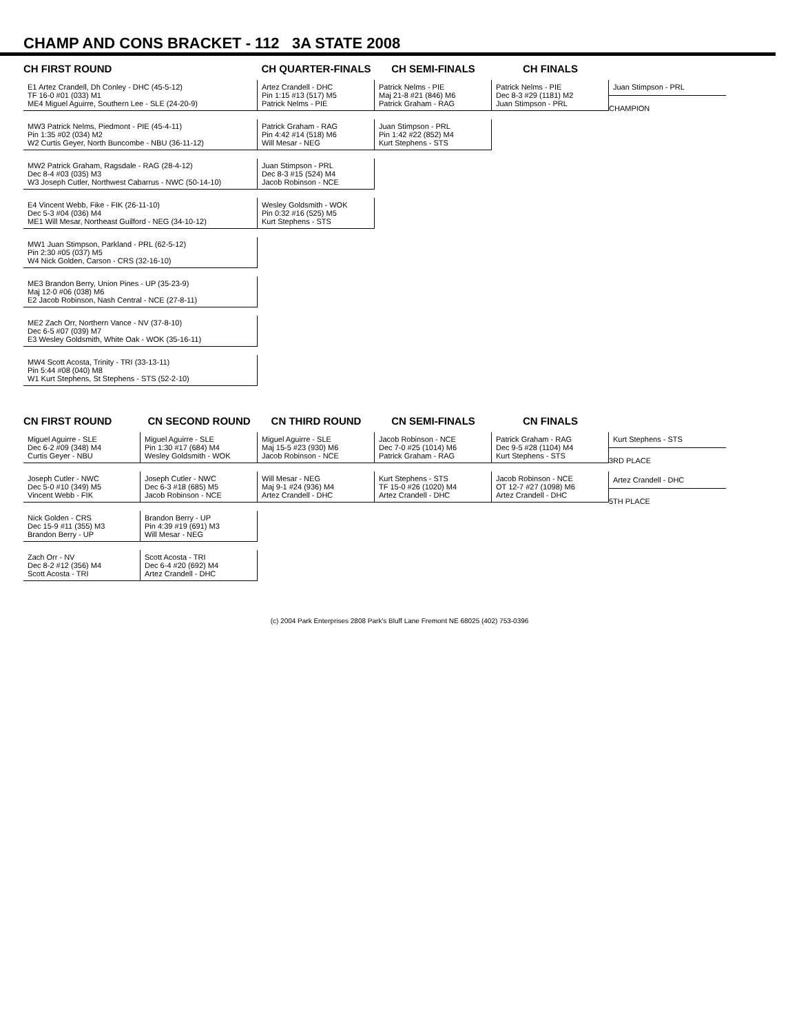CHAMP AND CONS BRACKET - 112 3A STATE 2008
CH FIRST ROUND
E1 Artez Crandell, Dh Conley - DHC (45-5-12)
TF 16-0 #01 (033) M1
ME4 Miguel Aguirre, Southern Lee - SLE (24-20-9)
MW3 Patrick Nelms, Piedmont - PIE (45-4-11)
Pin 1:35 #02 (034) M2
W2 Curtis Geyer, North Buncombe - NBU (36-11-12)
MW2 Patrick Graham, Ragsdale - RAG (28-4-12)
Dec 8-4 #03 (035) M3
W3 Joseph Cutler, Northwest Cabarrus - NWC (50-14-10)
E4 Vincent Webb, Fike - FIK (26-11-10)
Dec 5-3 #04 (036) M4
ME1 Will Mesar, Northeast Guilford - NEG (34-10-12)
MW1 Juan Stimpson, Parkland - PRL (62-5-12)
Pin 2:30 #05 (037) M5
W4 Nick Golden, Carson - CRS (32-16-10)
ME3 Brandon Berry, Union Pines - UP (35-23-9)
Maj 12-0 #06 (038) M6
E2 Jacob Robinson, Nash Central - NCE (27-8-11)
ME2 Zach Orr, Northern Vance - NV (37-8-10)
Dec 6-5 #07 (039) M7
E3 Wesley Goldsmith, White Oak - WOK (35-16-11)
MW4 Scott Acosta, Trinity - TRI (33-13-11)
Pin 5:44 #08 (040) M8
W1 Kurt Stephens, St Stephens - STS (52-2-10)
CH QUARTER-FINALS
Artez Crandell - DHC
Pin 1:15 #13 (517) M5
Patrick Nelms - PIE
Patrick Graham - RAG
Pin 4:42 #14 (518) M6
Will Mesar - NEG
Juan Stimpson - PRL
Dec 8-3 #15 (524) M4
Jacob Robinson - NCE
Wesley Goldsmith - WOK
Pin 0:32 #16 (525) M5
Kurt Stephens - STS
CH SEMI-FINALS
Patrick Nelms - PIE
Maj 21-8 #21 (846) M6
Patrick Graham - RAG
Juan Stimpson - PRL
Pin 1:42 #22 (852) M4
Kurt Stephens - STS
CH FINALS
Patrick Nelms - PIE
Dec 8-3 #29 (1181) M2
Juan Stimpson - PRL
Juan Stimpson - PRL
CHAMPION
CN FIRST ROUND
Miguel Aguirre - SLE
Dec 6-2 #09 (348) M4
Curtis Geyer - NBU
Joseph Cutler - NWC
Dec 5-0 #10 (349) M5
Vincent Webb - FIK
Nick Golden - CRS
Dec 15-9 #11 (355) M3
Brandon Berry - UP
Zach Orr - NV
Dec 8-2 #12 (356) M4
Scott Acosta - TRI
CN SECOND ROUND
Miguel Aguirre - SLE
Pin 1:30 #17 (684) M4
Wesley Goldsmith - WOK
Joseph Cutler - NWC
Dec 6-3 #18 (685) M5
Jacob Robinson - NCE
Brandon Berry - UP
Pin 4:39 #19 (691) M3
Will Mesar - NEG
Scott Acosta - TRI
Dec 6-4 #20 (692) M4
Artez Crandell - DHC
CN THIRD ROUND
Miguel Aguirre - SLE
Maj 15-5 #23 (930) M6
Jacob Robinson - NCE
Will Mesar - NEG
Maj 9-1 #24 (936) M4
Artez Crandell - DHC
CN SEMI-FINALS
Jacob Robinson - NCE
Dec 7-0 #25 (1014) M6
Patrick Graham - RAG
Kurt Stephens - STS
TF 15-0 #26 (1020) M4
Artez Crandell - DHC
CN FINALS
Patrick Graham - RAG
Dec 9-5 #28 (1104) M4
Kurt Stephens - STS
Jacob Robinson - NCE
OT 12-7 #27 (1098) M6
Artez Crandell - DHC
Kurt Stephens - STS
3RD PLACE
Artez Crandell - DHC
5TH PLACE
(c) 2004 Park Enterprises 2808 Park's Bluff Lane Fremont NE 68025 (402) 753-0396